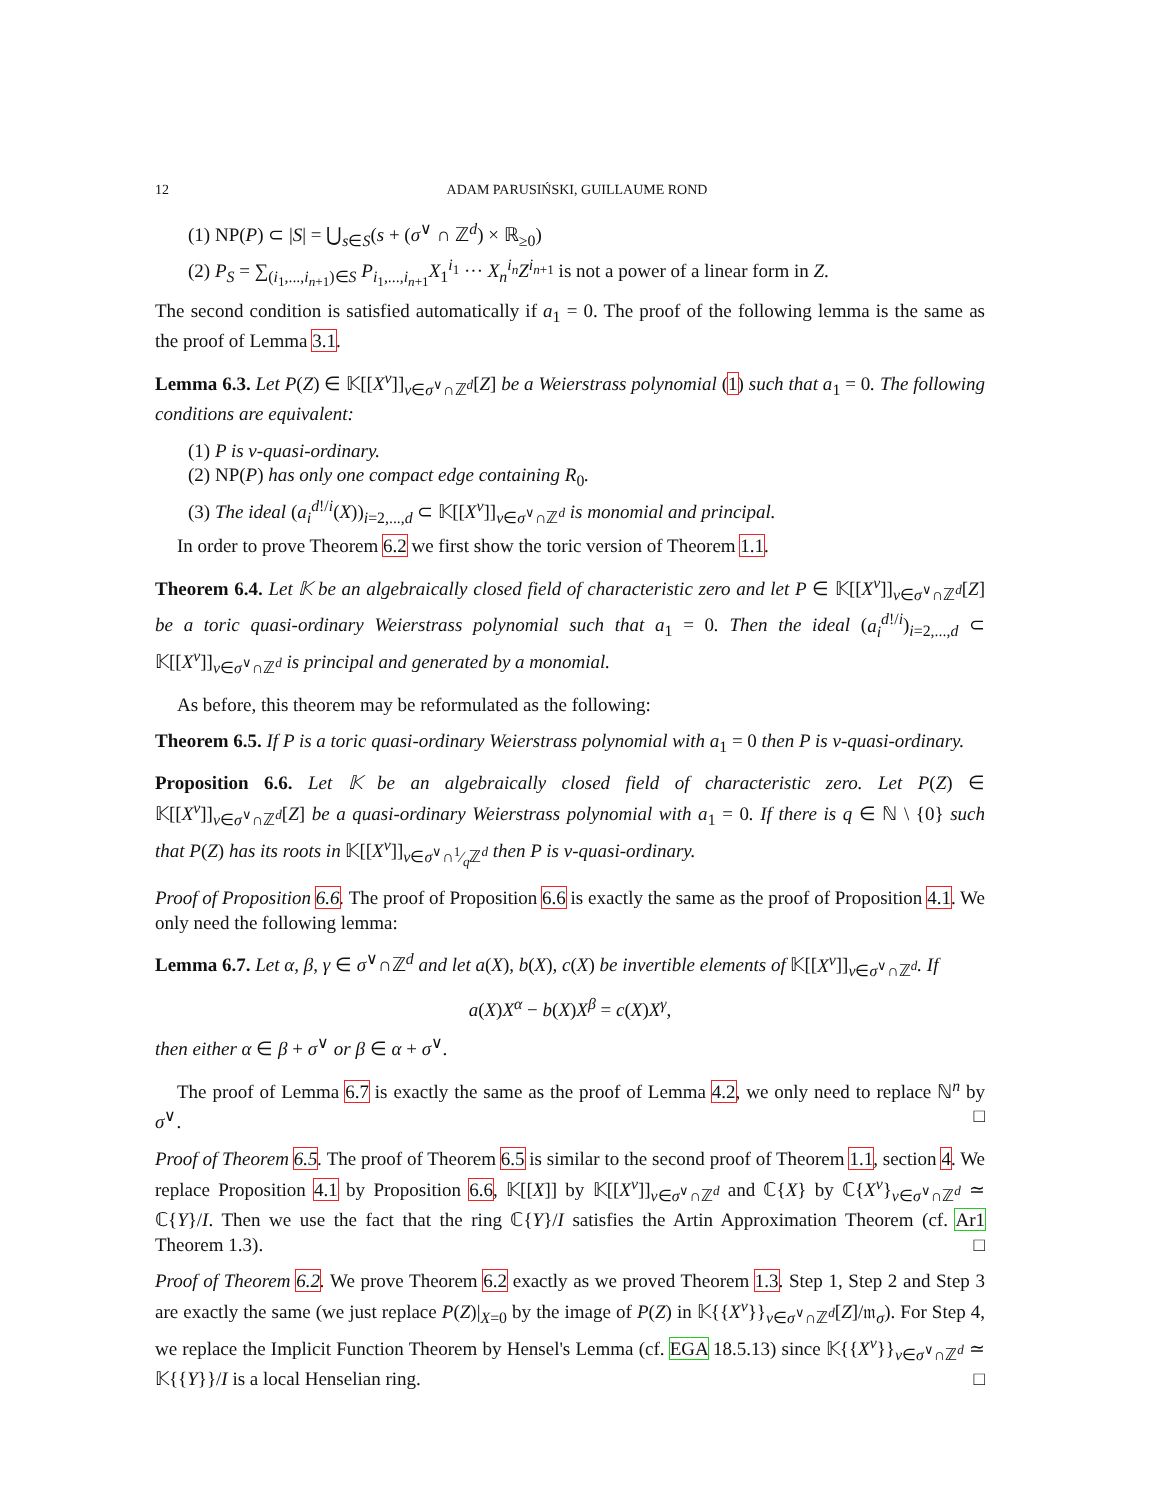12 ADAM PARUSIŃSKI, GUILLAUME ROND
(1) NP(P) ⊂ |S| = ⋃<sub>s∈S</sub>(s + (σ<sup>∨</sup> ∩ ℤ<sup>d</sup>) × ℝ<sub>≥0</sub>)
(2) P<sub>S</sub> = ∑<sub>(i<sub>1</sub>,...,i<sub>n+1</sub>)∈S</sub> P<sub>i<sub>1</sub>,...,i<sub>n+1</sub></sub>X<sub>1</sub><sup>i<sub>1</sub></sup> ··· X<sub>n</sub><sup>i<sub>n</sub></sup>Z<sup>i<sub>n+1</sub></sup> is not a power of a linear form in Z.
The second condition is satisfied automatically if a<sub>1</sub> = 0. The proof of the following lemma is the same as the proof of Lemma 3.1.
Lemma 6.3. Let P(Z) ∈ 𝕂[[X<sup>v</sup>]]<sub>v∈σ<sup>∨</sup>∩ℤ<sup>d</sup></sub>[Z] be a Weierstrass polynomial (1) such that a<sub>1</sub> = 0. The following conditions are equivalent:
(1) P is ν-quasi-ordinary.
(2) NP(P) has only one compact edge containing R<sub>0</sub>.
(3) The ideal (a<sub>i</sub><sup>d!/i</sup>(X))<sub>i=2,...,d</sub> ⊂ 𝕂[[X<sup>v</sup>]]<sub>v∈σ<sup>∨</sup>∩ℤ<sup>d</sup></sub> is monomial and principal.
In order to prove Theorem 6.2 we first show the toric version of Theorem 1.1.
Theorem 6.4. Let 𝕂 be an algebraically closed field of characteristic zero and let P ∈ 𝕂[[X<sup>v</sup>]]<sub>v∈σ<sup>∨</sup>∩ℤ<sup>d</sup></sub>[Z] be a toric quasi-ordinary Weierstrass polynomial such that a<sub>1</sub> = 0. Then the ideal (a<sub>i</sub><sup>d!/i</sup>)<sub>i=2,...,d</sub> ⊂ 𝕂[[X<sup>v</sup>]]<sub>v∈σ<sup>∨</sup>∩ℤ<sup>d</sup></sub> is principal and generated by a monomial.
As before, this theorem may be reformulated as the following:
Theorem 6.5. If P is a toric quasi-ordinary Weierstrass polynomial with a<sub>1</sub> = 0 then P is ν-quasi-ordinary.
Proposition 6.6. Let 𝕂 be an algebraically closed field of characteristic zero. Let P(Z) ∈ 𝕂[[X<sup>v</sup>]]<sub>v∈σ<sup>∨</sup>∩ℤ<sup>d</sup></sub>[Z] be a quasi-ordinary Weierstrass polynomial with a<sub>1</sub> = 0. If there is q ∈ ℕ \ {0} such that P(Z) has its roots in 𝕂[[X<sup>v</sup>]]<sub>v∈σ<sup>∨</sup>∩1⁄qℤ<sup>d</sup></sub> then P is ν-quasi-ordinary.
Proof of Proposition 6.6. The proof of Proposition 6.6 is exactly the same as the proof of Proposition 4.1. We only need the following lemma:
Lemma 6.7. Let α, β, γ ∈ σ<sup>∨</sup>∩ℤ<sup>d</sup> and let a(X), b(X), c(X) be invertible elements of 𝕂[[X<sup>v</sup>]]<sub>v∈σ<sup>∨</sup>∩ℤ<sup>d</sup></sub>. If
a(X)X<sup>α</sup> − b(X)X<sup>β</sup> = c(X)X<sup>γ</sup>,
then either α ∈ β + σ<sup>∨</sup> or β ∈ α + σ<sup>∨</sup>.
The proof of Lemma 6.7 is exactly the same as the proof of Lemma 4.2, we only need to replace ℕ<sup>n</sup> by σ<sup>∨</sup>. □
Proof of Theorem 6.5. The proof of Theorem 6.5 is similar to the second proof of Theorem 1.1, section 4. We replace Proposition 4.1 by Proposition 6.6, 𝕂[[X]] by 𝕂[[X<sup>v</sup>]]<sub>v∈σ<sup>∨</sup>∩ℤ<sup>d</sup></sub> and ℂ{X} by ℂ{X<sup>v</sup>}<sub>v∈σ<sup>∨</sup>∩ℤ<sup>d</sup></sub> ≃ ℂ{Y}/I. Then we use the fact that the ring ℂ{Y}/I satisfies the Artin Approximation Theorem (cf. Ar1 Theorem 1.3). □
Proof of Theorem 6.2. We prove Theorem 6.2 exactly as we proved Theorem 1.3. Step 1, Step 2 and Step 3 are exactly the same (we just replace P(Z)|<sub>X=0</sub> by the image of P(Z) in 𝕂{{X<sup>v</sup>}}<sub>v∈σ<sup>∨</sup>∩ℤ<sup>d</sup></sub>[Z]/𝔪<sub>σ</sub>). For Step 4, we replace the Implicit Function Theorem by Hensel's Lemma (cf. EGA 18.5.13) since 𝕂{{X<sup>v</sup>}}<sub>v∈σ<sup>∨</sup>∩ℤ<sup>d</sup></sub> ≃ 𝕂{{Y}}/I is a local Henselian ring. □